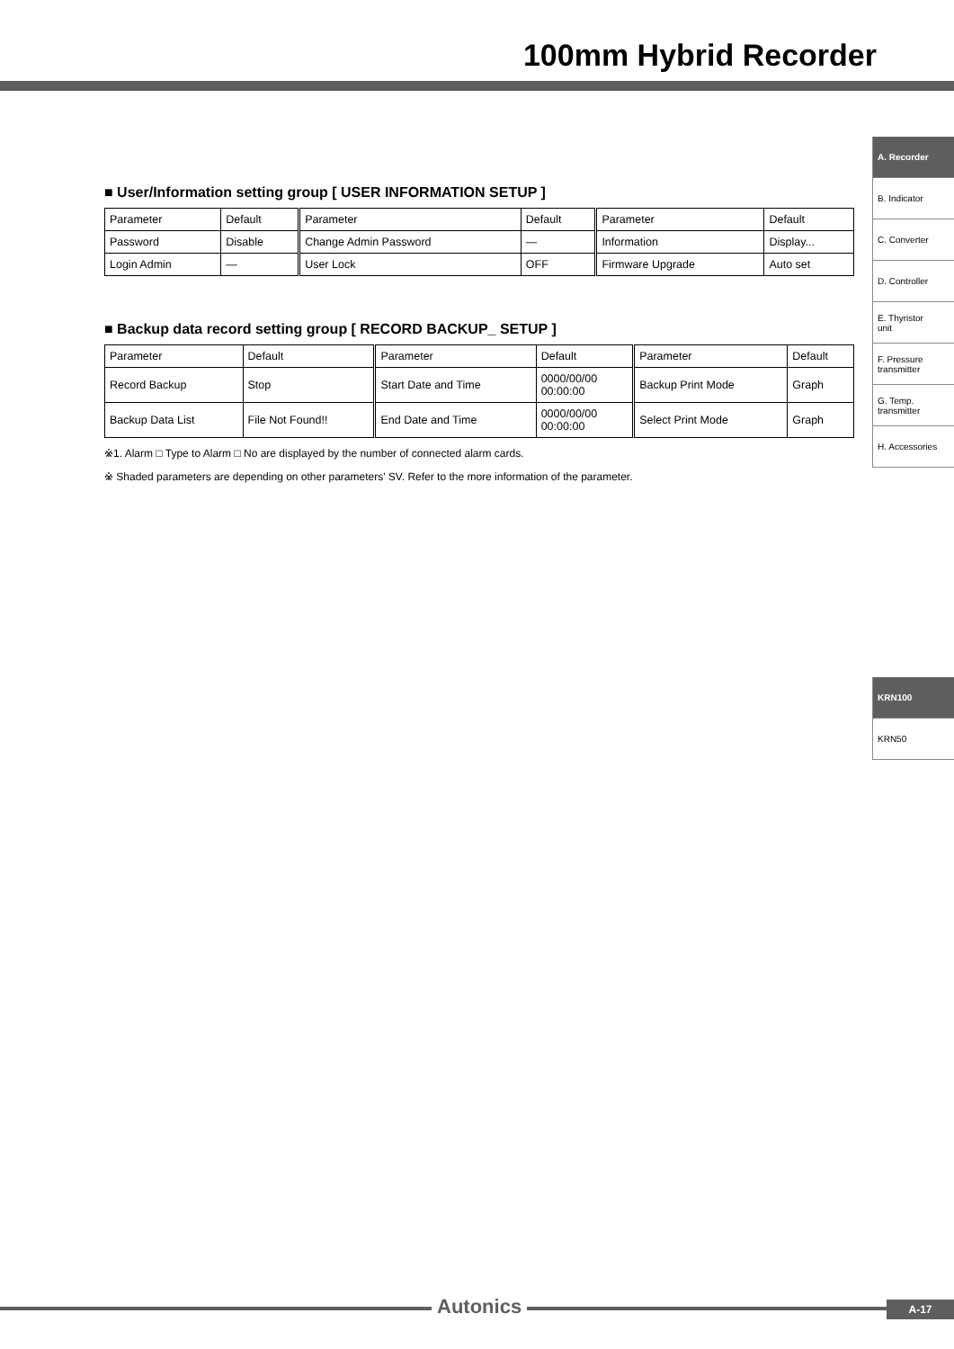100mm Hybrid Recorder
A. Recorder
B. Indicator
C. Converter
D. Controller
E. Thyristor
unit
F. Pressure
transmitter
G. Temp.
transmitter
H. Accessories
KRN100
KRN50
■ User/Information setting group [ USER INFORMATION SETUP ]
| Parameter | Default | Parameter | Default | Parameter | Default |
| Password | Disable | Change Admin Password | — | Information | Display... |
| Login Admin | — | User Lock | OFF | Firmware Upgrade | Auto set |
■ Backup data record setting group [ RECORD BACKUP_ SETUP ]
| Parameter | Default | Parameter | Default | Parameter | Default |
| Record Backup | Stop | Start Date and Time | 0000/00/00 00:00:00 | Backup Print Mode | Graph |
| Backup Data List | File Not Found!! | End Date and Time | 0000/00/00 00:00:00 | Select Print Mode | Graph |
※1. Alarm □ Type to Alarm □ No are displayed by the number of connected alarm cards.
※ Shaded parameters are depending on other parameters' SV. Refer to the more information of the parameter.
Autonics A-17